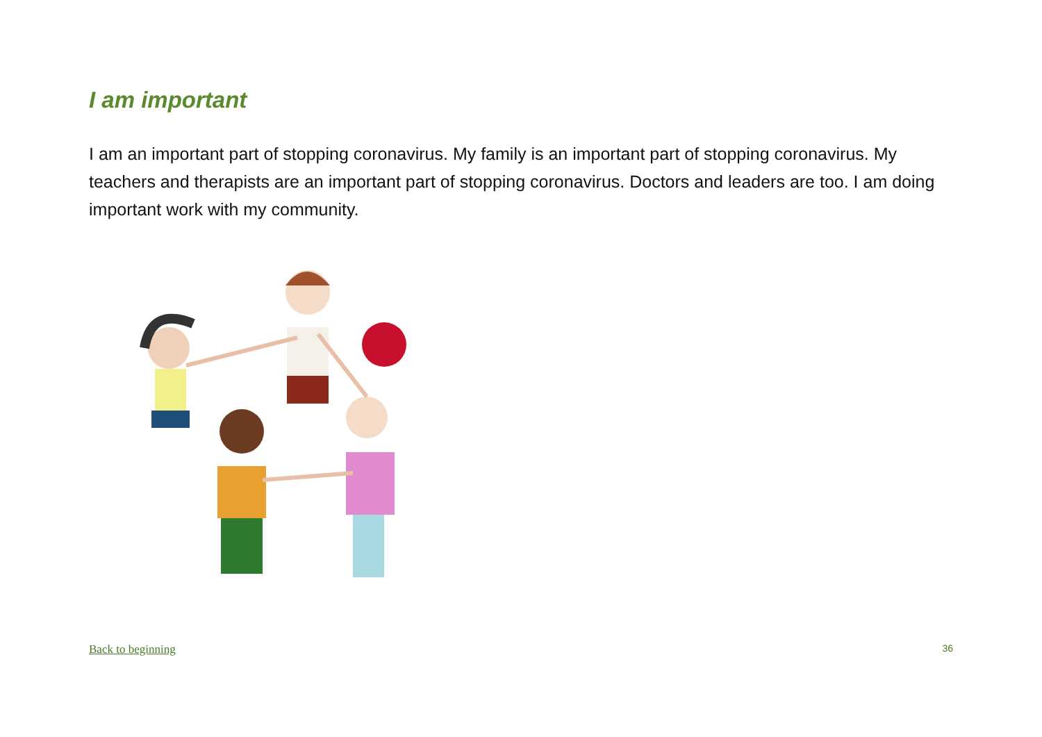I am important
I am an important part of stopping coronavirus. My family is an important part of stopping coronavirus. My teachers and therapists are an important part of stopping coronavirus. Doctors and leaders are too. I am doing important work with my community.
Back to beginning 36